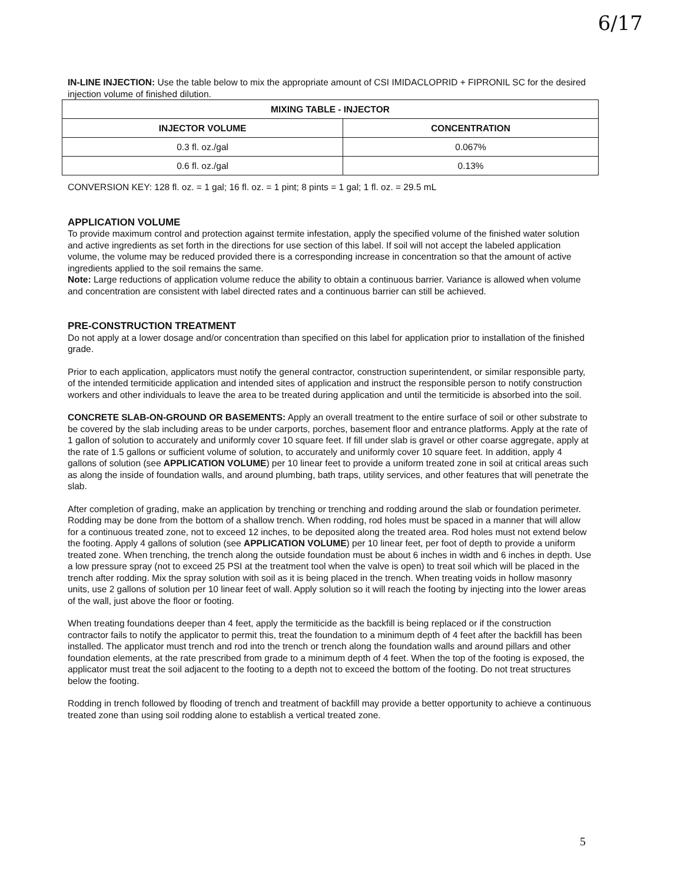6/17
IN-LINE INJECTION: Use the table below to mix the appropriate amount of CSI IMIDACLOPRID + FIPRONIL SC for the desired injection volume of finished dilution.
| MIXING TABLE - INJECTOR | |
| --- | --- |
| INJECTOR VOLUME | CONCENTRATION |
| 0.3 fl. oz./gal | 0.067% |
| 0.6 fl. oz./gal | 0.13% |
CONVERSION KEY: 128 fl. oz. = 1 gal; 16 fl. oz. = 1 pint; 8 pints = 1 gal; 1 fl. oz. = 29.5 mL
APPLICATION VOLUME
To provide maximum control and protection against termite infestation, apply the specified volume of the finished water solution and active ingredients as set forth in the directions for use section of this label. If soil will not accept the labeled application volume, the volume may be reduced provided there is a corresponding increase in concentration so that the amount of active ingredients applied to the soil remains the same.
Note: Large reductions of application volume reduce the ability to obtain a continuous barrier. Variance is allowed when volume and concentration are consistent with label directed rates and a continuous barrier can still be achieved.
PRE-CONSTRUCTION TREATMENT
Do not apply at a lower dosage and/or concentration than specified on this label for application prior to installation of the finished grade.
Prior to each application, applicators must notify the general contractor, construction superintendent, or similar responsible party, of the intended termiticide application and intended sites of application and instruct the responsible person to notify construction workers and other individuals to leave the area to be treated during application and until the termiticide is absorbed into the soil.
CONCRETE SLAB-ON-GROUND OR BASEMENTS: Apply an overall treatment to the entire surface of soil or other substrate to be covered by the slab including areas to be under carports, porches, basement floor and entrance platforms. Apply at the rate of 1 gallon of solution to accurately and uniformly cover 10 square feet. If fill under slab is gravel or other coarse aggregate, apply at the rate of 1.5 gallons or sufficient volume of solution, to accurately and uniformly cover 10 square feet. In addition, apply 4 gallons of solution (see APPLICATION VOLUME) per 10 linear feet to provide a uniform treated zone in soil at critical areas such as along the inside of foundation walls, and around plumbing, bath traps, utility services, and other features that will penetrate the slab.
After completion of grading, make an application by trenching or trenching and rodding around the slab or foundation perimeter. Rodding may be done from the bottom of a shallow trench. When rodding, rod holes must be spaced in a manner that will allow for a continuous treated zone, not to exceed 12 inches, to be deposited along the treated area. Rod holes must not extend below the footing. Apply 4 gallons of solution (see APPLICATION VOLUME) per 10 linear feet, per foot of depth to provide a uniform treated zone. When trenching, the trench along the outside foundation must be about 6 inches in width and 6 inches in depth. Use a low pressure spray (not to exceed 25 PSI at the treatment tool when the valve is open) to treat soil which will be placed in the trench after rodding. Mix the spray solution with soil as it is being placed in the trench. When treating voids in hollow masonry units, use 2 gallons of solution per 10 linear feet of wall. Apply solution so it will reach the footing by injecting into the lower areas of the wall, just above the floor or footing.
When treating foundations deeper than 4 feet, apply the termiticide as the backfill is being replaced or if the construction contractor fails to notify the applicator to permit this, treat the foundation to a minimum depth of 4 feet after the backfill has been installed. The applicator must trench and rod into the trench or trench along the foundation walls and around pillars and other foundation elements, at the rate prescribed from grade to a minimum depth of 4 feet. When the top of the footing is exposed, the applicator must treat the soil adjacent to the footing to a depth not to exceed the bottom of the footing. Do not treat structures below the footing.
Rodding in trench followed by flooding of trench and treatment of backfill may provide a better opportunity to achieve a continuous treated zone than using soil rodding alone to establish a vertical treated zone.
5